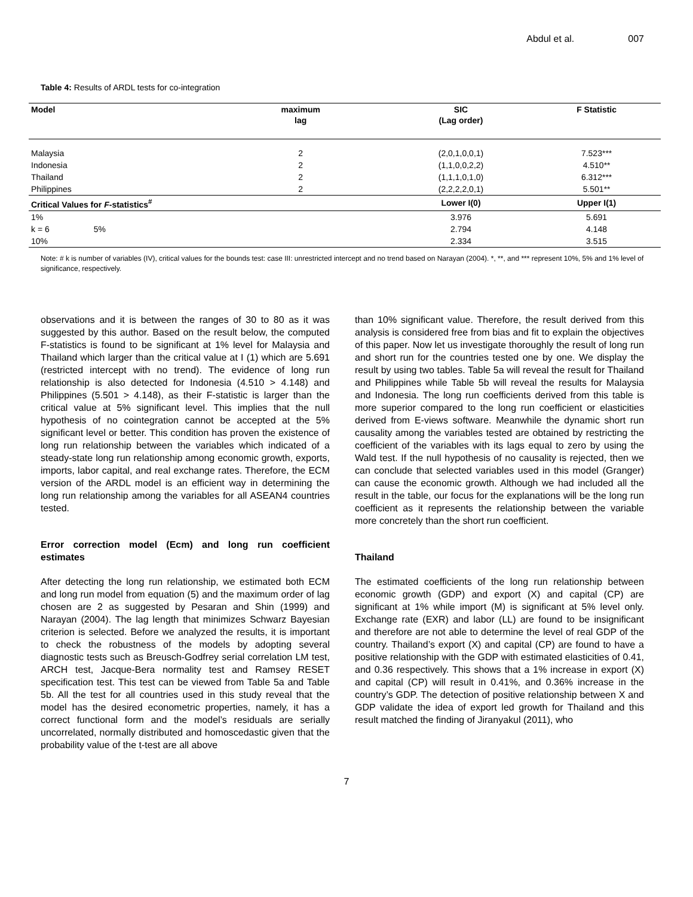Abdul et al. 007
Table 4: Results of ARDL tests for co-integration
| Model | maximum lag | SIC (Lag order) | F Statistic |
| --- | --- | --- | --- |
| Malaysia | 2 | (2,0,1,0,0,1) | 7.523*** |
| Indonesia | 2 | (1,1,0,0,2,2) | 4.510** |
| Thailand | 2 | (1,1,1,0,1,0) | 6.312*** |
| Philippines | 2 | (2,2,2,2,0,1) | 5.501** |
| Critical Values for F -statistics<sup>#</sup> | | Lower I(0) | Upper I(1) |
| 1% | | 3.976 | 5.691 |
| k = 6 5% | | 2.794 | 4.148 |
| 10% | | 2.334 | 3.515 |
Note: # k is number of variables (IV), critical values for the bounds test: case III: unrestricted intercept and no trend based on Narayan (2004). *, **, and *** represent 10%, 5% and 1% level of significance, respectively.
observations and it is between the ranges of 30 to 80 as it was suggested by this author. Based on the result below, the computed F-statistics is found to be significant at 1% level for Malaysia and Thailand which larger than the critical value at I (1) which are 5.691 (restricted intercept with no trend). The evidence of long run relationship is also detected for Indonesia (4.510 > 4.148) and Philippines (5.501 > 4.148), as their F-statistic is larger than the critical value at 5% significant level. This implies that the null hypothesis of no cointegration cannot be accepted at the 5% significant level or better. This condition has proven the existence of long run relationship between the variables which indicated of a steady-state long run relationship among economic growth, exports, imports, labor capital, and real exchange rates. Therefore, the ECM version of the ARDL model is an efficient way in determining the long run relationship among the variables for all ASEAN4 countries tested.
Error correction model (Ecm) and long run coefficient estimates
After detecting the long run relationship, we estimated both ECM and long run model from equation (5) and the maximum order of lag chosen are 2 as suggested by Pesaran and Shin (1999) and Narayan (2004). The lag length that minimizes Schwarz Bayesian criterion is selected. Before we analyzed the results, it is important to check the robustness of the models by adopting several diagnostic tests such as Breusch-Godfrey serial correlation LM test, ARCH test, Jacque-Bera normality test and Ramsey RESET specification test. This test can be viewed from Table 5a and Table 5b. All the test for all countries used in this study reveal that the model has the desired econometric properties, namely, it has a correct functional form and the model’s residuals are serially uncorrelated, normally distributed and homoscedastic given that the probability value of the t-test are all above
than 10% significant value. Therefore, the result derived from this analysis is considered free from bias and fit to explain the objectives of this paper. Now let us investigate thoroughly the result of long run and short run for the countries tested one by one. We display the result by using two tables. Table 5a will reveal the result for Thailand and Philippines while Table 5b will reveal the results for Malaysia and Indonesia. The long run coefficients derived from this table is more superior compared to the long run coefficient or elasticities derived from E-views software. Meanwhile the dynamic short run causality among the variables tested are obtained by restricting the coefficient of the variables with its lags equal to zero by using the Wald test. If the null hypothesis of no causality is rejected, then we can conclude that selected variables used in this model (Granger) can cause the economic growth. Although we had included all the result in the table, our focus for the explanations will be the long run coefficient as it represents the relationship between the variable more concretely than the short run coefficient.
Thailand
The estimated coefficients of the long run relationship between economic growth (GDP) and export (X) and capital (CP) are significant at 1% while import (M) is significant at 5% level only. Exchange rate (EXR) and labor (LL) are found to be insignificant and therefore are not able to determine the level of real GDP of the country. Thailand’s export (X) and capital (CP) are found to have a positive relationship with the GDP with estimated elasticities of 0.41, and 0.36 respectively. This shows that a 1% increase in export (X) and capital (CP) will result in 0.41%, and 0.36% increase in the country’s GDP. The detection of positive relationship between X and GDP validate the idea of export led growth for Thailand and this result matched the finding of Jiranyakul (2011), who
7